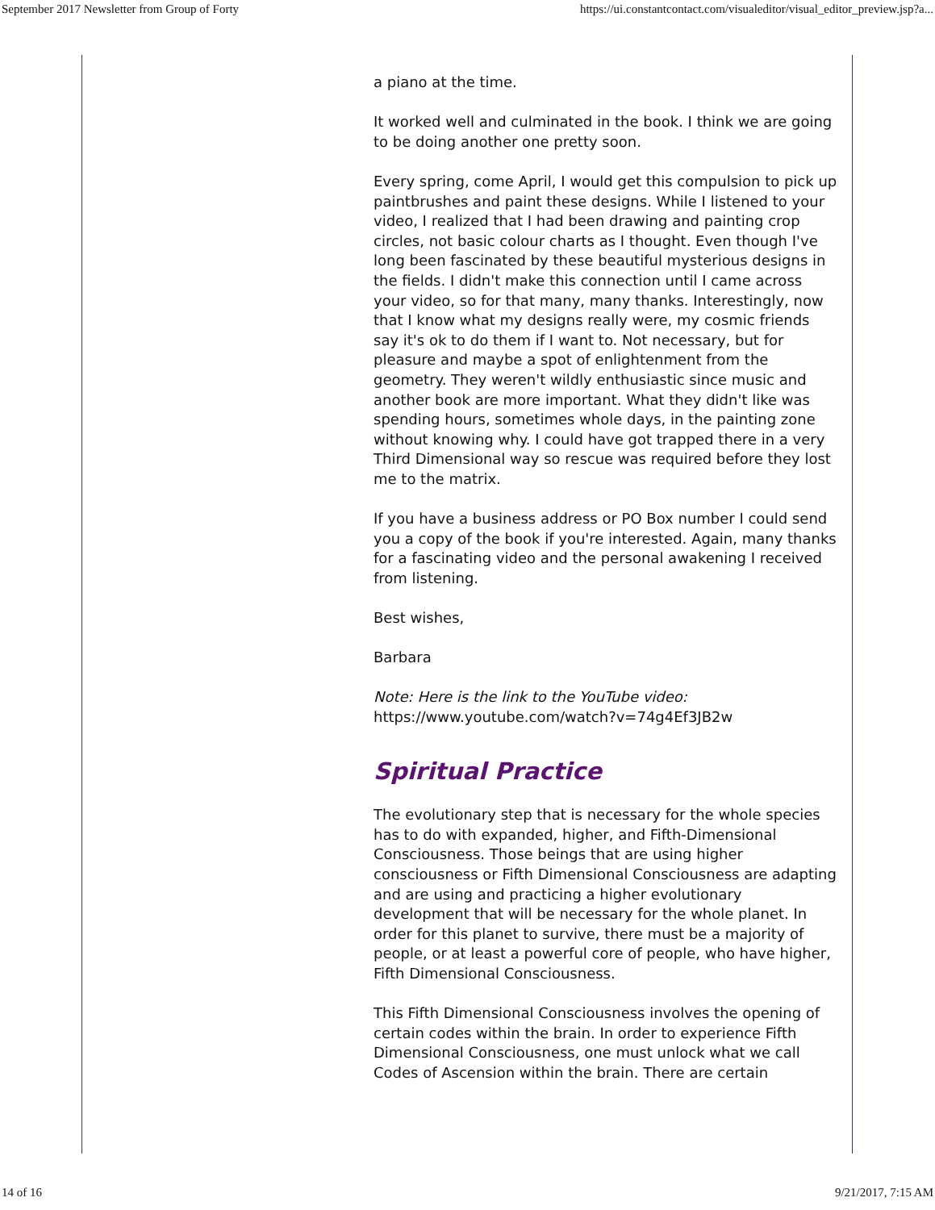September 2017 Newsletter from Group of Forty https://ui.constantcontact.com/visualeditor/visual_editor_preview.jsp?a...
a piano at the time.
It worked well and culminated in the book. I think we are going to be doing another one pretty soon.
Every spring, come April, I would get this compulsion to pick up paintbrushes and paint these designs. While I listened to your video, I realized that I had been drawing and painting crop circles, not basic colour charts as I thought. Even though I've long been fascinated by these beautiful mysterious designs in the fields. I didn't make this connection until I came across your video, so for that many, many thanks. Interestingly, now that I know what my designs really were, my cosmic friends say it's ok to do them if I want to. Not necessary, but for pleasure and maybe a spot of enlightenment from the geometry. They weren't wildly enthusiastic since music and another book are more important. What they didn't like was spending hours, sometimes whole days, in the painting zone without knowing why. I could have got trapped there in a very Third Dimensional way so rescue was required before they lost me to the matrix.
If you have a business address or PO Box number I could send you a copy of the book if you're interested. Again, many thanks for a fascinating video and the personal awakening I received from listening.
Best wishes,
Barbara
Note: Here is the link to the YouTube video:
https://www.youtube.com/watch?v=74g4Ef3JB2w
Spiritual Practice
The evolutionary step that is necessary for the whole species has to do with expanded, higher, and Fifth-Dimensional Consciousness. Those beings that are using higher consciousness or Fifth Dimensional Consciousness are adapting and are using and practicing a higher evolutionary development that will be necessary for the whole planet. In order for this planet to survive, there must be a majority of people, or at least a powerful core of people, who have higher, Fifth Dimensional Consciousness.
This Fifth Dimensional Consciousness involves the opening of certain codes within the brain. In order to experience Fifth Dimensional Consciousness, one must unlock what we call Codes of Ascension within the brain. There are certain
14 of 16 9/21/2017, 7:15 AM